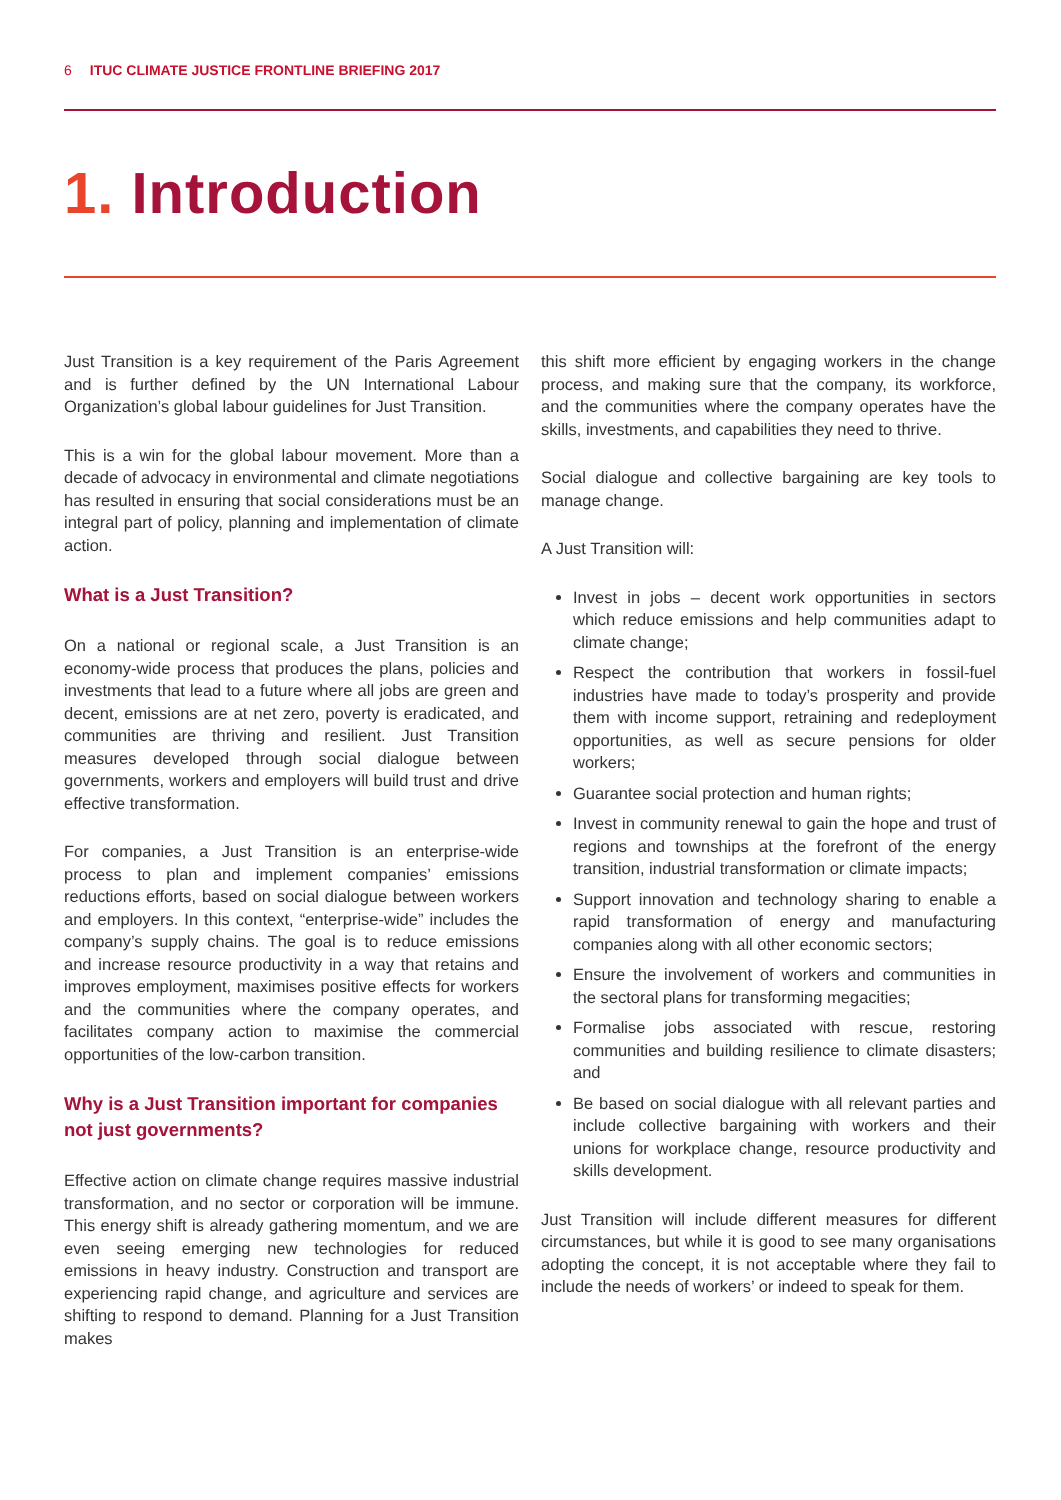6 ITUC CLIMATE JUSTICE FRONTLINE BRIEFING 2017
1. Introduction
Just Transition is a key requirement of the Paris Agreement and is further defined by the UN International Labour Organization’s global labour guidelines for Just Transition.
This is a win for the global labour movement. More than a decade of advocacy in environmental and climate negotiations has resulted in ensuring that social considerations must be an integral part of policy, planning and implementation of climate action.
What is a Just Transition?
On a national or regional scale, a Just Transition is an economy-wide process that produces the plans, policies and investments that lead to a future where all jobs are green and decent, emissions are at net zero, poverty is eradicated, and communities are thriving and resilient. Just Transition measures developed through social dialogue between governments, workers and employers will build trust and drive effective transformation.
For companies, a Just Transition is an enterprise-wide process to plan and implement companies’ emissions reductions efforts, based on social dialogue between workers and employers. In this context, “enterprise-wide” includes the company’s supply chains. The goal is to reduce emissions and increase resource productivity in a way that retains and improves employment, maximises positive effects for workers and the communities where the company operates, and facilitates company action to maximise the commercial opportunities of the low-carbon transition.
Why is a Just Transition important for companies not just governments?
Effective action on climate change requires massive industrial transformation, and no sector or corporation will be immune. This energy shift is already gathering momentum, and we are even seeing emerging new technologies for reduced emissions in heavy industry. Construction and transport are experiencing rapid change, and agriculture and services are shifting to respond to demand. Planning for a Just Transition makes
this shift more efficient by engaging workers in the change process, and making sure that the company, its workforce, and the communities where the company operates have the skills, investments, and capabilities they need to thrive.
Social dialogue and collective bargaining are key tools to manage change.
A Just Transition will:
Invest in jobs – decent work opportunities in sectors which reduce emissions and help communities adapt to climate change;
Respect the contribution that workers in fossil-fuel industries have made to today’s prosperity and provide them with income support, retraining and redeployment opportunities, as well as secure pensions for older workers;
Guarantee social protection and human rights;
Invest in community renewal to gain the hope and trust of regions and townships at the forefront of the energy transition, industrial transformation or climate impacts;
Support innovation and technology sharing to enable a rapid transformation of energy and manufacturing companies along with all other economic sectors;
Ensure the involvement of workers and communities in the sectoral plans for transforming megacities;
Formalise jobs associated with rescue, restoring communities and building resilience to climate disasters; and
Be based on social dialogue with all relevant parties and include collective bargaining with workers and their unions for workplace change, resource productivity and skills development.
Just Transition will include different measures for different circumstances, but while it is good to see many organisations adopting the concept, it is not acceptable where they fail to include the needs of workers’ or indeed to speak for them.